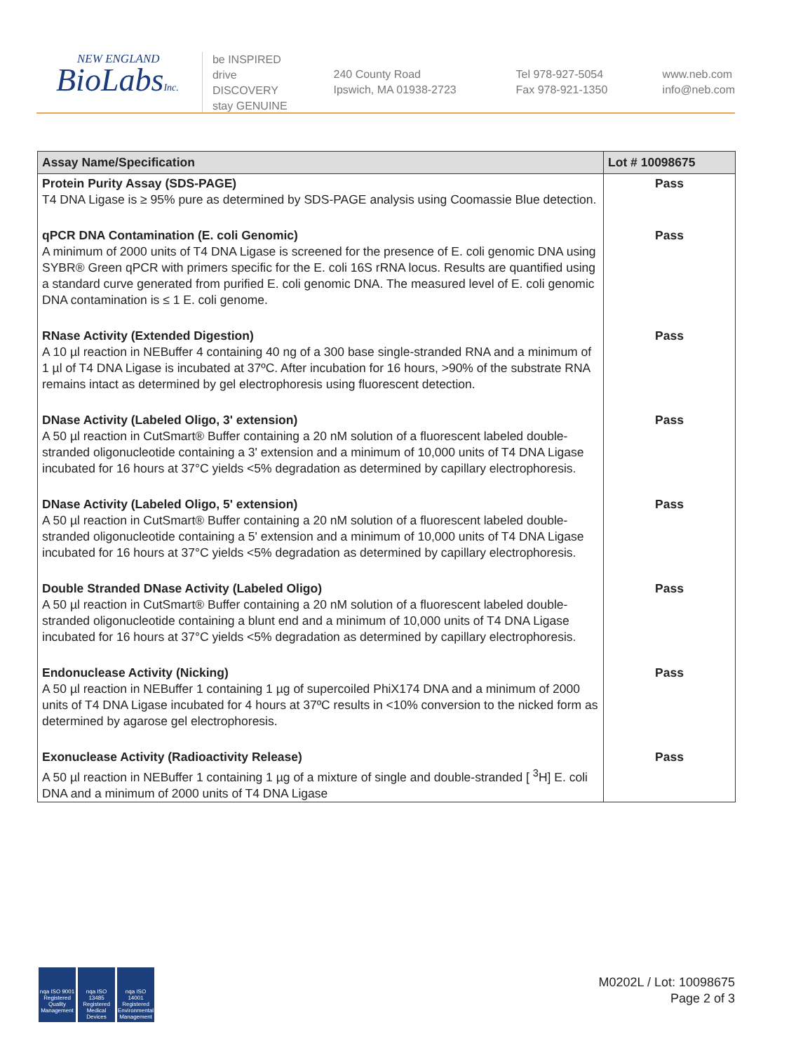NEW ENGLAND
BioLabsInc.
be INSPIRED
drive DISCOVERY
stay GENUINE
240 County Road
Ipswich, MA 01938-2723
Tel 978-927-5054
Fax 978-921-1350
www.neb.com
info@neb.com
| Assay Name/Specification | Lot # 10098675 |
| --- | --- |
| Protein Purity Assay (SDS-PAGE) T4 DNA Ligase is ≥ 95% pure as determined by SDS-PAGE analysis using Coomassie Blue detection. | Pass |
| qPCR DNA Contamination (E. coli Genomic) A minimum of 2000 units of T4 DNA Ligase is screened for the presence of E. coli genomic DNA using SYBR® Green qPCR with primers specific for the E. coli 16S rRNA locus. Results are quantified using a standard curve generated from purified E. coli genomic DNA. The measured level of E. coli genomic DNA contamination is ≤ 1 E. coli genome. | Pass |
| RNase Activity (Extended Digestion) A 10 µl reaction in NEBuffer 4 containing 40 ng of a 300 base single-stranded RNA and a minimum of 1 µl of T4 DNA Ligase is incubated at 37ºC. After incubation for 16 hours, >90% of the substrate RNA remains intact as determined by gel electrophoresis using fluorescent detection. | Pass |
| DNase Activity (Labeled Oligo, 3' extension) A 50 µl reaction in CutSmart® Buffer containing a 20 nM solution of a fluorescent labeled double-stranded oligonucleotide containing a 3' extension and a minimum of 10,000 units of T4 DNA Ligase incubated for 16 hours at 37°C yields <5% degradation as determined by capillary electrophoresis. | Pass |
| DNase Activity (Labeled Oligo, 5' extension) A 50 µl reaction in CutSmart® Buffer containing a 20 nM solution of a fluorescent labeled double-stranded oligonucleotide containing a 5' extension and a minimum of 10,000 units of T4 DNA Ligase incubated for 16 hours at 37°C yields <5% degradation as determined by capillary electrophoresis. | Pass |
| Double Stranded DNase Activity (Labeled Oligo) A 50 µl reaction in CutSmart® Buffer containing a 20 nM solution of a fluorescent labeled double-stranded oligonucleotide containing a blunt end and a minimum of 10,000 units of T4 DNA Ligase incubated for 16 hours at 37°C yields <5% degradation as determined by capillary electrophoresis. | Pass |
| Endonuclease Activity (Nicking) A 50 µl reaction in NEBuffer 1 containing 1 µg of supercoiled PhiX174 DNA and a minimum of 2000 units of T4 DNA Ligase incubated for 4 hours at 37ºC results in <10% conversion to the nicked form as determined by agarose gel electrophoresis. | Pass |
| Exonuclease Activity (Radioactivity Release) A 50 µl reaction in NEBuffer 1 containing 1 µg of a mixture of single and double-stranded [ <sup>3</sup>H] E. coli DNA and a minimum of 2000 units of T4 DNA Ligase | Pass |
nqa ISO 9001 Registered Quality Management
nqa ISO 13485 Registered Medical Devices
nqa ISO 14001 Registered Environmental Management
M0202L / Lot: 10098675
Page 2 of 3